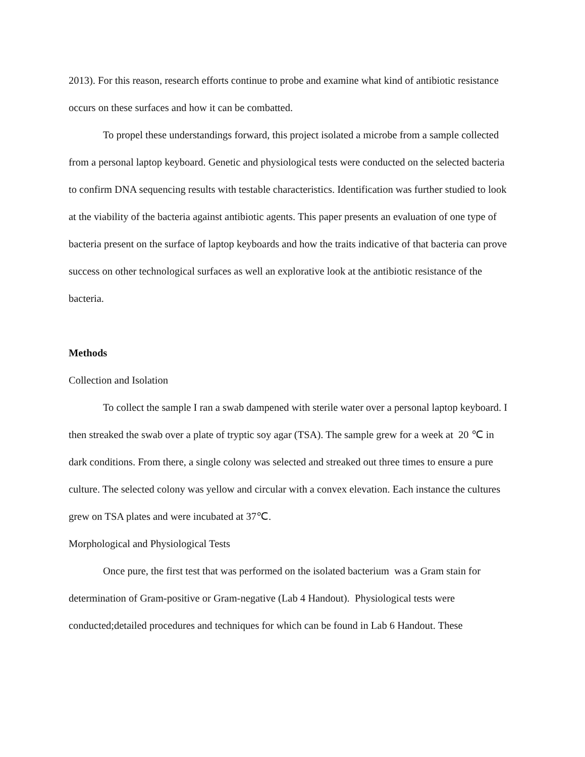2013). For this reason, research efforts continue to probe and examine what kind of antibiotic resistance occurs on these surfaces and how it can be combatted.
To propel these understandings forward, this project isolated a microbe from a sample collected from a personal laptop keyboard. Genetic and physiological tests were conducted on the selected bacteria to confirm DNA sequencing results with testable characteristics. Identification was further studied to look at the viability of the bacteria against antibiotic agents. This paper presents an evaluation of one type of bacteria present on the surface of laptop keyboards and how the traits indicative of that bacteria can prove success on other technological surfaces as well an explorative look at the antibiotic resistance of the bacteria.
Methods
Collection and Isolation
To collect the sample I ran a swab dampened with sterile water over a personal laptop keyboard. I then streaked the swab over a plate of tryptic soy agar (TSA). The sample grew for a week at 20 ℃ in dark conditions. From there, a single colony was selected and streaked out three times to ensure a pure culture. The selected colony was yellow and circular with a convex elevation. Each instance the cultures grew on TSA plates and were incubated at 37℃.
Morphological and Physiological Tests
Once pure, the first test that was performed on the isolated bacterium was a Gram stain for determination of Gram-positive or Gram-negative (Lab 4 Handout). Physiological tests were conducted;detailed procedures and techniques for which can be found in Lab 6 Handout. These